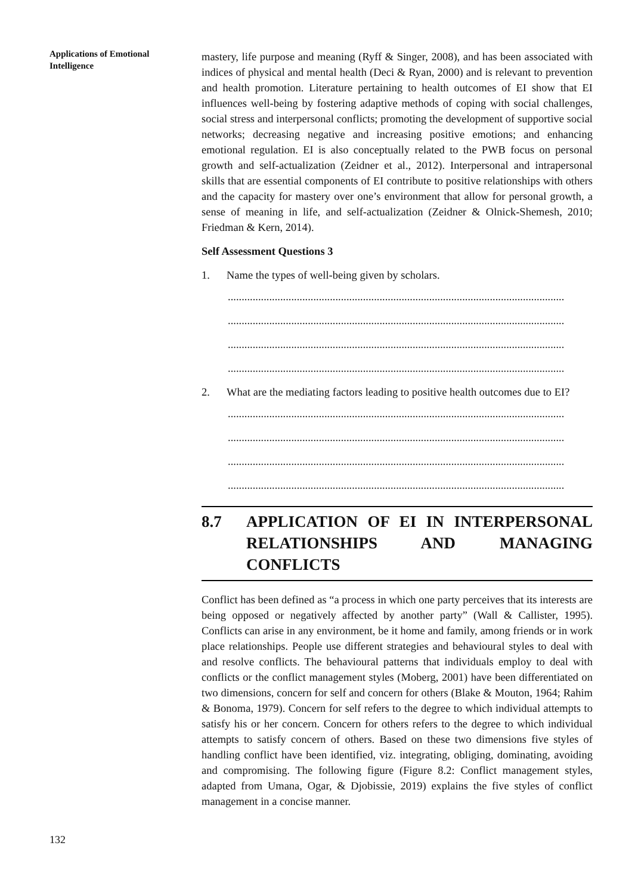Applications of Emotional Intelligence
mastery, life purpose and meaning (Ryff & Singer, 2008), and has been associated with indices of physical and mental health (Deci & Ryan, 2000) and is relevant to prevention and health promotion. Literature pertaining to health outcomes of EI show that EI influences well-being by fostering adaptive methods of coping with social challenges, social stress and interpersonal conflicts; promoting the development of supportive social networks; decreasing negative and increasing positive emotions; and enhancing emotional regulation. EI is also conceptually related to the PWB focus on personal growth and self-actualization (Zeidner et al., 2012). Interpersonal and intrapersonal skills that are essential components of EI contribute to positive relationships with others and the capacity for mastery over one’s environment that allow for personal growth, a sense of meaning in life, and self-actualization (Zeidner & Olnick-Shemesh, 2010; Friedman & Kern, 2014).
Self Assessment Questions 3
1. Name the types of well-being given by scholars.
..........................................................................................................................
..........................................................................................................................
..........................................................................................................................
..........................................................................................................................
2. What are the mediating factors leading to positive health outcomes due to EI?
..........................................................................................................................
..........................................................................................................................
..........................................................................................................................
..........................................................................................................................
8.7 APPLICATION OF EI IN INTERPERSONAL RELATIONSHIPS AND MANAGING CONFLICTS
Conflict has been defined as “a process in which one party perceives that its interests are being opposed or negatively affected by another party” (Wall & Callister, 1995). Conflicts can arise in any environment, be it home and family, among friends or in work place relationships. People use different strategies and behavioural styles to deal with and resolve conflicts. The behavioural patterns that individuals employ to deal with conflicts or the conflict management styles (Moberg, 2001) have been differentiated on two dimensions, concern for self and concern for others (Blake & Mouton, 1964; Rahim & Bonoma, 1979). Concern for self refers to the degree to which individual attempts to satisfy his or her concern. Concern for others refers to the degree to which individual attempts to satisfy concern of others. Based on these two dimensions five styles of handling conflict have been identified, viz. integrating, obliging, dominating, avoiding and compromising. The following figure (Figure 8.2: Conflict management styles, adapted from Umana, Ogar, & Djobissie, 2019) explains the five styles of conflict management in a concise manner.
132